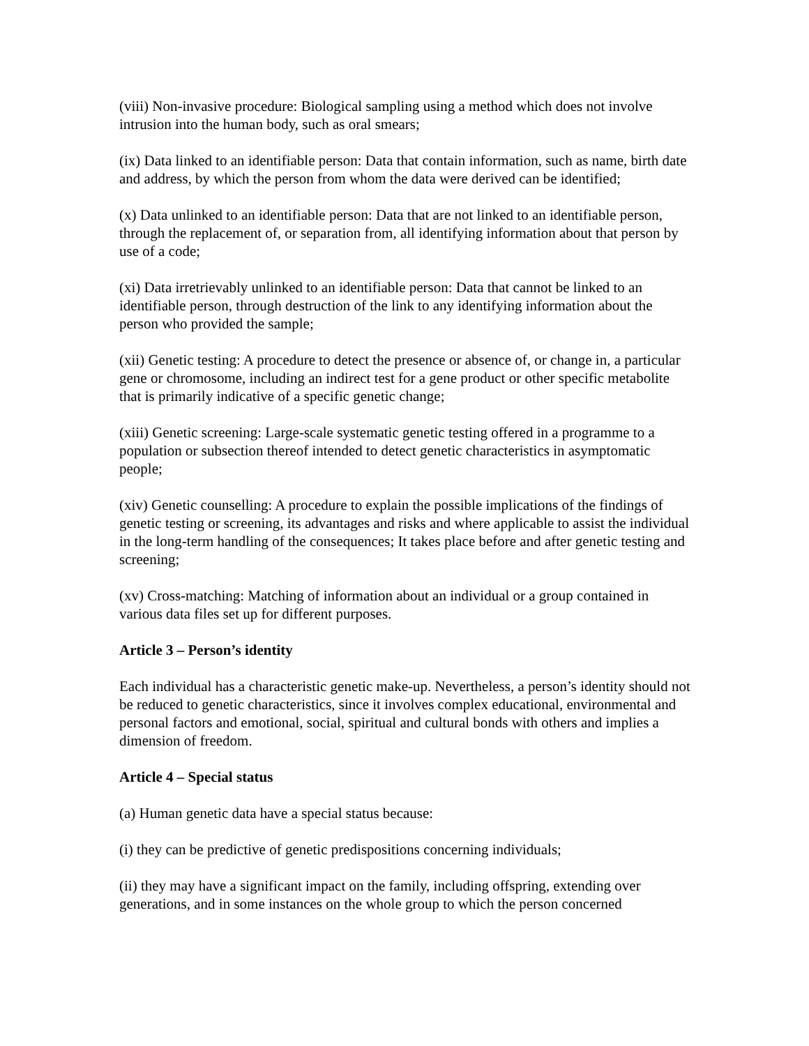(viii) Non-invasive procedure: Biological sampling using a method which does not involve intrusion into the human body, such as oral smears;
(ix) Data linked to an identifiable person: Data that contain information, such as name, birth date and address, by which the person from whom the data were derived can be identified;
(x) Data unlinked to an identifiable person: Data that are not linked to an identifiable person, through the replacement of, or separation from, all identifying information about that person by use of a code;
(xi) Data irretrievably unlinked to an identifiable person: Data that cannot be linked to an identifiable person, through destruction of the link to any identifying information about the person who provided the sample;
(xii) Genetic testing: A procedure to detect the presence or absence of, or change in, a particular gene or chromosome, including an indirect test for a gene product or other specific metabolite that is primarily indicative of a specific genetic change;
(xiii) Genetic screening: Large-scale systematic genetic testing offered in a programme to a population or subsection thereof intended to detect genetic characteristics in asymptomatic people;
(xiv) Genetic counselling: A procedure to explain the possible implications of the findings of genetic testing or screening, its advantages and risks and where applicable to assist the individual in the long-term handling of the consequences; It takes place before and after genetic testing and screening;
(xv) Cross-matching: Matching of information about an individual or a group contained in various data files set up for different purposes.
Article 3 – Person’s identity
Each individual has a characteristic genetic make-up. Nevertheless, a person’s identity should not be reduced to genetic characteristics, since it involves complex educational, environmental and personal factors and emotional, social, spiritual and cultural bonds with others and implies a dimension of freedom.
Article 4 – Special status
(a) Human genetic data have a special status because:
(i) they can be predictive of genetic predispositions concerning individuals;
(ii) they may have a significant impact on the family, including offspring, extending over generations, and in some instances on the whole group to which the person concerned